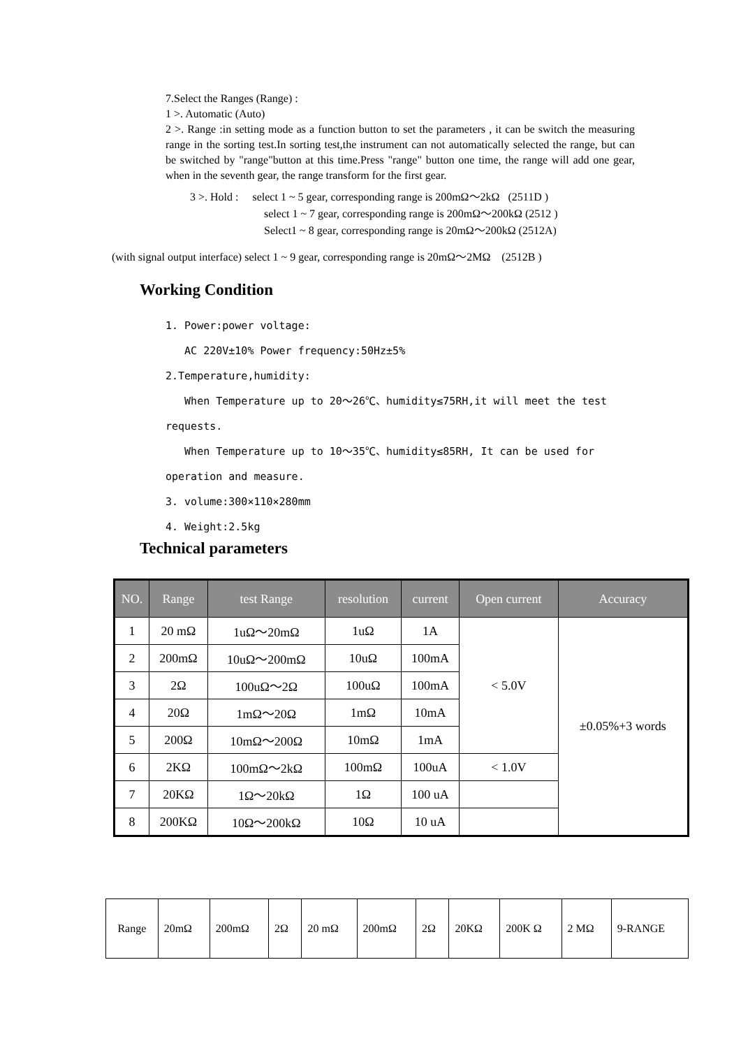7.Select the Ranges (Range) :
1 >. Automatic (Auto)
2 >. Range :in setting mode as a function button to set the parameters , it can be switch the measuring range in the sorting test.In sorting test,the instrument can not automatically selected the range, but can be switched by "range"button at this time.Press "range" button one time, the range will add one gear, when in the seventh gear, the range transform for the first gear.
3 >. Hold : select 1 ~ 5 gear, corresponding range is 200mΩ～2kΩ (2511D )
select 1 ~ 7 gear, corresponding range is 200mΩ～200kΩ (2512 )
Select1 ~ 8 gear, corresponding range is 20mΩ～200kΩ (2512A)
(with signal output interface) select 1 ~ 9 gear, corresponding range is 20mΩ～2MΩ (2512B )
Working Condition
1. Power:power voltage:
AC 220V±10% Power frequency:50Hz±5%
2.Temperature,humidity:
When Temperature up to 20～26℃、humidity≤75RH,it will meet the test requests.
When Temperature up to 10～35℃、humidity≤85RH, It can be used for operation and measure.
3. volume:300×110×280mm
4. Weight:2.5kg
Technical parameters
| NO. | Range | test Range | resolution | current | Open current | Accuracy |
| --- | --- | --- | --- | --- | --- | --- |
| 1 | 20 mΩ | 1uΩ～20mΩ | 1uΩ | 1A | < 5.0V | ±0.05%+3 words |
| 2 | 200mΩ | 10uΩ～200mΩ | 10uΩ | 100mA | | |
| 3 | 2Ω | 100uΩ～2Ω | 100uΩ | 100mA | | |
| 4 | 20Ω | 1mΩ～20Ω | 1mΩ | 10mA | | |
| 5 | 200Ω | 10mΩ～200Ω | 10mΩ | 1mA | | |
| 6 | 2KΩ | 100mΩ～2kΩ | 100mΩ | 100uA | < 1.0V | |
| 7 | 20KΩ | 1Ω～20kΩ | 1Ω | 100 uA | | |
| 8 | 200KΩ | 10Ω～200kΩ | 10Ω | 10 uA | | |
| Range | 20mΩ | 200mΩ | 2Ω | 20 mΩ | 200mΩ | 2Ω | 20KΩ | 200K Ω | 2 MΩ | 9-RANGE |